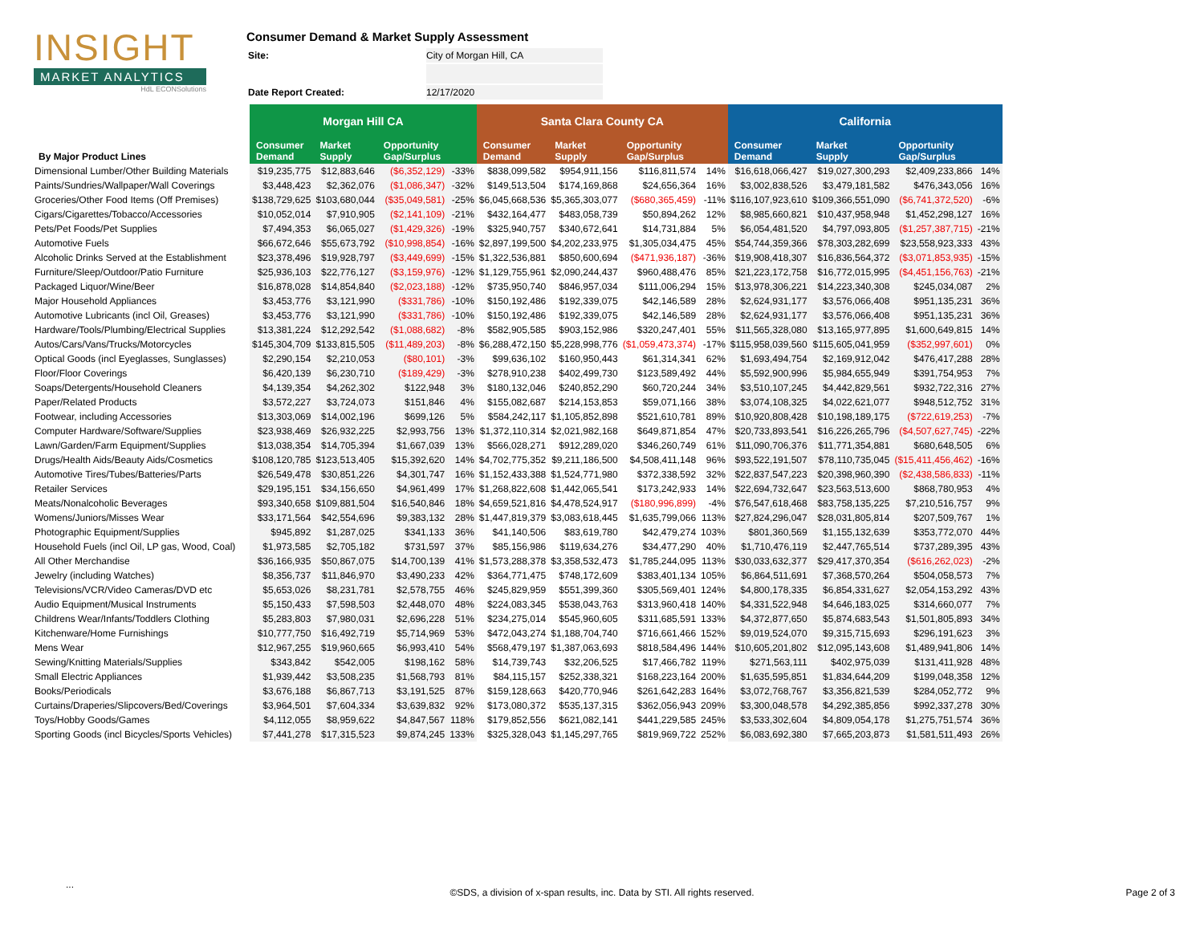INSIGHT
MARKET ANALYTICS
HdL ECONSolutions
Consumer Demand & Market Supply Assessment
| Site: | City of Morgan Hill, CA |
| Date Report Created: | 12/17/2020 |
| | Morgan Hill CA | | | | Santa Clara County CA | | | | California | | | |
| --- | --- | --- | --- | --- | --- | --- | --- | --- | --- | --- | --- | --- |
| By Major Product Lines | Consumer Demand | Market Supply | Opportunity Gap/Surplus | | Consumer Demand | Market Supply | Opportunity Gap/Surplus | | Consumer Demand | Market Supply | Opportunity Gap/Surplus | |
| Dimensional Lumber/Other Building Materials | $19,235,775 | $12,883,646 | ($6,352,129) | -33% | $838,099,582 | $954,911,156 | $116,811,574 | 14% | $16,618,066,427 | $19,027,300,293 | $2,409,233,866 | 14% |
| Paints/Sundries/Wallpaper/Wall Coverings | $3,448,423 | $2,362,076 | ($1,086,347) | -32% | $149,513,504 | $174,169,868 | $24,656,364 | 16% | $3,002,838,526 | $3,479,181,582 | $476,343,056 | 16% |
| Groceries/Other Food Items (Off Premises) | $138,729,625 | $103,680,044 | ($35,049,581) | -25% | $6,045,668,536 | $5,365,303,077 | ($680,365,459) | -11% | $116,107,923,610 | $109,366,551,090 | ($6,741,372,520) | -6% |
| Cigars/Cigarettes/Tobacco/Accessories | $10,052,014 | $7,910,905 | ($2,141,109) | -21% | $432,164,477 | $483,058,739 | $50,894,262 | 12% | $8,985,660,821 | $10,437,958,948 | $1,452,298,127 | 16% |
| Pets/Pet Foods/Pet Supplies | $7,494,353 | $6,065,027 | ($1,429,326) | -19% | $325,940,757 | $340,672,641 | $14,731,884 | 5% | $6,054,481,520 | $4,797,093,805 | ($1,257,387,715) | -21% |
| Automotive Fuels | $66,672,646 | $55,673,792 | ($10,998,854) | -16% | $2,897,199,500 | $4,202,233,975 | $1,305,034,475 | 45% | $54,744,359,366 | $78,303,282,699 | $23,558,923,333 | 43% |
| Alcoholic Drinks Served at the Establishment | $23,378,496 | $19,928,797 | ($3,449,699) | -15% | $1,322,536,881 | $850,600,694 | ($471,936,187) | -36% | $19,908,418,307 | $16,836,564,372 | ($3,071,853,935) | -15% |
| Furniture/Sleep/Outdoor/Patio Furniture | $25,936,103 | $22,776,127 | ($3,159,976) | -12% | $1,129,755,961 | $2,090,244,437 | $960,488,476 | 85% | $21,223,172,758 | $16,772,015,995 | ($4,451,156,763) | -21% |
| Packaged Liquor/Wine/Beer | $16,878,028 | $14,854,840 | ($2,023,188) | -12% | $735,950,740 | $846,957,034 | $111,006,294 | 15% | $13,978,306,221 | $14,223,340,308 | $245,034,087 | 2% |
| Major Household Appliances | $3,453,776 | $3,121,990 | ($331,786) | -10% | $150,192,486 | $192,339,075 | $42,146,589 | 28% | $2,624,931,177 | $3,576,066,408 | $951,135,231 | 36% |
| Automotive Lubricants (incl Oil, Greases) | $3,453,776 | $3,121,990 | ($331,786) | -10% | $150,192,486 | $192,339,075 | $42,146,589 | 28% | $2,624,931,177 | $3,576,066,408 | $951,135,231 | 36% |
| Hardware/Tools/Plumbing/Electrical Supplies | $13,381,224 | $12,292,542 | ($1,088,682) | -8% | $582,905,585 | $903,152,986 | $320,247,401 | 55% | $11,565,328,080 | $13,165,977,895 | $1,600,649,815 | 14% |
| Autos/Cars/Vans/Trucks/Motorcycles | $145,304,709 | $133,815,505 | ($11,489,203) | -8% | $6,288,472,150 | $5,228,998,776 | ($1,059,473,374) | -17% | $115,958,039,560 | $115,605,041,959 | ($352,997,601) | 0% |
| Optical Goods (incl Eyeglasses, Sunglasses) | $2,290,154 | $2,210,053 | ($80,101) | -3% | $99,636,102 | $160,950,443 | $61,314,341 | 62% | $1,693,494,754 | $2,169,912,042 | $476,417,288 | 28% |
| Floor/Floor Coverings | $6,420,139 | $6,230,710 | ($189,429) | -3% | $278,910,238 | $402,499,730 | $123,589,492 | 44% | $5,592,900,996 | $5,984,655,949 | $391,754,953 | 7% |
| Soaps/Detergents/Household Cleaners | $4,139,354 | $4,262,302 | $122,948 | 3% | $180,132,046 | $240,852,290 | $60,720,244 | 34% | $3,510,107,245 | $4,442,829,561 | $932,722,316 | 27% |
| Paper/Related Products | $3,572,227 | $3,724,073 | $151,846 | 4% | $155,082,687 | $214,153,853 | $59,071,166 | 38% | $3,074,108,325 | $4,022,621,077 | $948,512,752 | 31% |
| Footwear, including Accessories | $13,303,069 | $14,002,196 | $699,126 | 5% | $584,242,117 | $1,105,852,898 | $521,610,781 | 89% | $10,920,808,428 | $10,198,189,175 | ($722,619,253) | -7% |
| Computer Hardware/Software/Supplies | $23,938,469 | $26,932,225 | $2,993,756 | 13% | $1,372,110,314 | $2,021,982,168 | $649,871,854 | 47% | $20,733,893,541 | $16,226,265,796 | ($4,507,627,745) | -22% |
| Lawn/Garden/Farm Equipment/Supplies | $13,038,354 | $14,705,394 | $1,667,039 | 13% | $566,028,271 | $912,289,020 | $346,260,749 | 61% | $11,090,706,376 | $11,771,354,881 | $680,648,505 | 6% |
| Drugs/Health Aids/Beauty Aids/Cosmetics | $108,120,785 | $123,513,405 | $15,392,620 | 14% | $4,702,775,352 | $9,211,186,500 | $4,508,411,148 | 96% | $93,522,191,507 | $78,110,735,045 | ($15,411,456,462) | -16% |
| Automotive Tires/Tubes/Batteries/Parts | $26,549,478 | $30,851,226 | $4,301,747 | 16% | $1,152,433,388 | $1,524,771,980 | $372,338,592 | 32% | $22,837,547,223 | $20,398,960,390 | ($2,438,586,833) | -11% |
| Retailer Services | $29,195,151 | $34,156,650 | $4,961,499 | 17% | $1,268,822,608 | $1,442,065,541 | $173,242,933 | 14% | $22,694,732,647 | $23,563,513,600 | $868,780,953 | 4% |
| Meats/Nonalcoholic Beverages | $93,340,658 | $109,881,504 | $16,540,846 | 18% | $4,659,521,816 | $4,478,524,917 | ($180,996,899) | -4% | $76,547,618,468 | $83,758,135,225 | $7,210,516,757 | 9% |
| Womens/Juniors/Misses Wear | $33,171,564 | $42,554,696 | $9,383,132 | 28% | $1,447,819,379 | $3,083,618,445 | $1,635,799,066 | 113% | $27,824,296,047 | $28,031,805,814 | $207,509,767 | 1% |
| Photographic Equipment/Supplies | $945,892 | $1,287,025 | $341,133 | 36% | $41,140,506 | $83,619,780 | $42,479,274 | 103% | $801,360,569 | $1,155,132,639 | $353,772,070 | 44% |
| Household Fuels (incl Oil, LP gas, Wood, Coal) | $1,973,585 | $2,705,182 | $731,597 | 37% | $85,156,986 | $119,634,276 | $34,477,290 | 40% | $1,710,476,119 | $2,447,765,514 | $737,289,395 | 43% |
| All Other Merchandise | $36,166,935 | $50,867,075 | $14,700,139 | 41% | $1,573,288,378 | $3,358,532,473 | $1,785,244,095 | 113% | $30,033,632,377 | $29,417,370,354 | ($616,262,023) | -2% |
| Jewelry (including Watches) | $8,356,737 | $11,846,970 | $3,490,233 | 42% | $364,771,475 | $748,172,609 | $383,401,134 | 105% | $6,864,511,691 | $7,368,570,264 | $504,058,573 | 7% |
| Televisions/VCR/Video Cameras/DVD etc | $5,653,026 | $8,231,781 | $2,578,755 | 46% | $245,829,959 | $551,399,360 | $305,569,401 | 124% | $4,800,178,335 | $6,854,331,627 | $2,054,153,292 | 43% |
| Audio Equipment/Musical Instruments | $5,150,433 | $7,598,503 | $2,448,070 | 48% | $224,083,345 | $538,043,763 | $313,960,418 | 140% | $4,331,522,948 | $4,646,183,025 | $314,660,077 | 7% |
| Childrens Wear/Infants/Toddlers Clothing | $5,283,803 | $7,980,031 | $2,696,228 | 51% | $234,275,014 | $545,960,605 | $311,685,591 | 133% | $4,372,877,650 | $5,874,683,543 | $1,501,805,893 | 34% |
| Kitchenware/Home Furnishings | $10,777,750 | $16,492,719 | $5,714,969 | 53% | $472,043,274 | $1,188,704,740 | $716,661,466 | 152% | $9,019,524,070 | $9,315,715,693 | $296,191,623 | 3% |
| Mens Wear | $12,967,255 | $19,960,665 | $6,993,410 | 54% | $568,479,197 | $1,387,063,693 | $818,584,496 | 144% | $10,605,201,802 | $12,095,143,608 | $1,489,941,806 | 14% |
| Sewing/Knitting Materials/Supplies | $343,842 | $542,005 | $198,162 | 58% | $14,739,743 | $32,206,525 | $17,466,782 | 119% | $271,563,111 | $402,975,039 | $131,411,928 | 48% |
| Small Electric Appliances | $1,939,442 | $3,508,235 | $1,568,793 | 81% | $84,115,157 | $252,338,321 | $168,223,164 | 200% | $1,635,595,851 | $1,834,644,209 | $199,048,358 | 12% |
| Books/Periodicals | $3,676,188 | $6,867,713 | $3,191,525 | 87% | $159,128,663 | $420,770,946 | $261,642,283 | 164% | $3,072,768,767 | $3,356,821,539 | $284,052,772 | 9% |
| Curtains/Draperies/Slipcovers/Bed/Coverings | $3,964,501 | $7,604,334 | $3,639,832 | 92% | $173,080,372 | $535,137,315 | $362,056,943 | 209% | $3,300,048,578 | $4,292,385,856 | $992,337,278 | 30% |
| Toys/Hobby Goods/Games | $4,112,055 | $8,959,622 | $4,847,567 | 118% | $179,852,556 | $621,082,141 | $441,229,585 | 245% | $3,533,302,604 | $4,809,054,178 | $1,275,751,574 | 36% |
| Sporting Goods (incl Bicycles/Sports Vehicles) | $7,441,278 | $17,315,523 | $9,874,245 | 133% | $325,328,043 | $1,145,297,765 | $819,969,722 | 252% | $6,083,692,380 | $7,665,203,873 | $1,581,511,493 | 26% |
...
©SDS, a division of x-span results, inc. Data by STI. All rights reserved.
Page 2 of 3